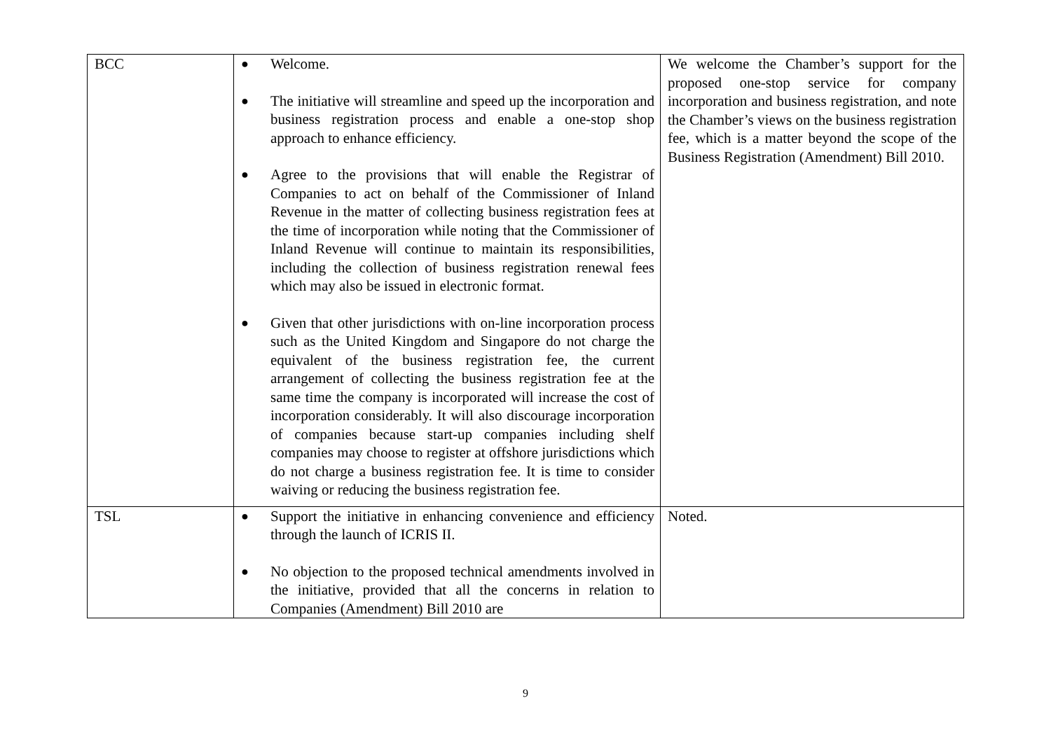| BCC | ● Welcome. ● The initiative will streamline and speed up the incorporation and business registration process and enable a one-stop shop approach to enhance efficiency. ● Agree to the provisions that will enable the Registrar of Companies to act on behalf of the Commissioner of Inland Revenue in the matter of collecting business registration fees at the time of incorporation while noting that the Commissioner of Inland Revenue will continue to maintain its responsibilities, including the collection of business registration renewal fees which may also be issued in electronic format. ● Given that other jurisdictions with on-line incorporation process such as the United Kingdom and Singapore do not charge the equivalent of the business registration fee, the current arrangement of collecting the business registration fee at the same time the company is incorporated will increase the cost of incorporation considerably. It will also discourage incorporation of companies because start-up companies including shelf companies may choose to register at offshore jurisdictions which do not charge a business registration fee. It is time to consider waiving or reducing the business registration fee. | We welcome the Chamber’s support for the proposed one-stop service for company incorporation and business registration, and note the Chamber’s views on the business registration fee, which is a matter beyond the scope of the Business Registration (Amendment) Bill 2010. |
| TSL | ● Support the initiative in enhancing convenience and efficiency through the launch of ICRIS II. ● No objection to the proposed technical amendments involved in the initiative, provided that all the concerns in relation to Companies (Amendment) Bill 2010 are | Noted. |
9